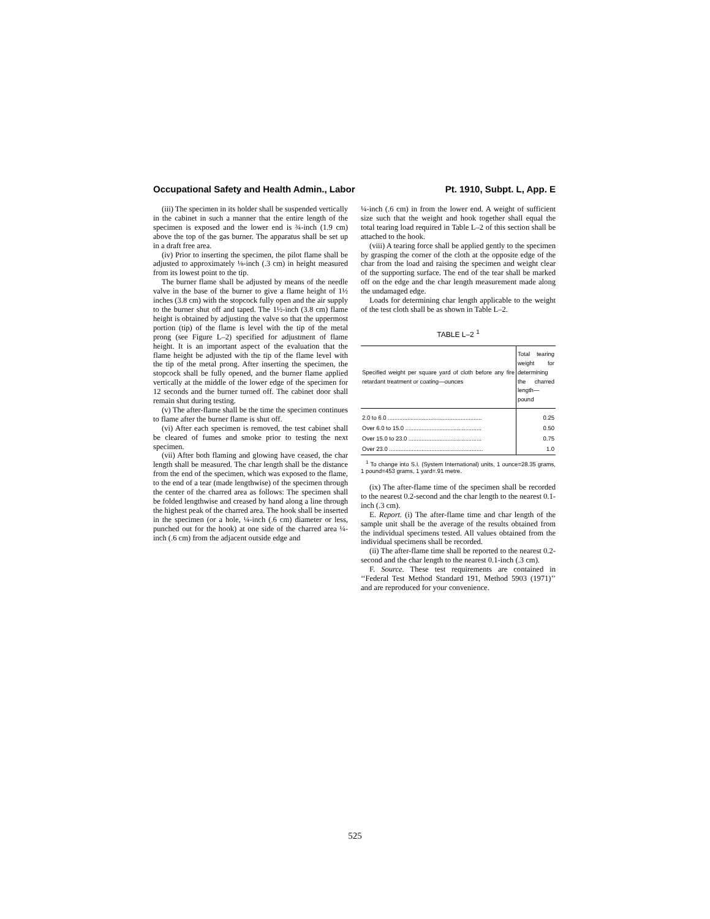Occupational Safety and Health Admin., Labor Pt. 1910, Subpt. L, App. E
(iii) The specimen in its holder shall be suspended vertically in the cabinet in such a manner that the entire length of the specimen is exposed and the lower end is ¾-inch (1.9 cm) above the top of the gas burner. The apparatus shall be set up in a draft free area.
(iv) Prior to inserting the specimen, the pilot flame shall be adjusted to approximately ⅛-inch (.3 cm) in height measured from its lowest point to the tip.
The burner flame shall be adjusted by means of the needle valve in the base of the burner to give a flame height of 1½ inches (3.8 cm) with the stopcock fully open and the air supply to the burner shut off and taped. The 1½-inch (3.8 cm) flame height is obtained by adjusting the valve so that the uppermost portion (tip) of the flame is level with the tip of the metal prong (see Figure L–2) specified for adjustment of flame height. It is an important aspect of the evaluation that the flame height be adjusted with the tip of the flame level with the tip of the metal prong. After inserting the specimen, the stopcock shall be fully opened, and the burner flame applied vertically at the middle of the lower edge of the specimen for 12 seconds and the burner turned off. The cabinet door shall remain shut during testing.
(v) The after-flame shall be the time the specimen continues to flame after the burner flame is shut off.
(vi) After each specimen is removed, the test cabinet shall be cleared of fumes and smoke prior to testing the next specimen.
(vii) After both flaming and glowing have ceased, the char length shall be measured. The char length shall be the distance from the end of the specimen, which was exposed to the flame, to the end of a tear (made lengthwise) of the specimen through the center of the charred area as follows: The specimen shall be folded lengthwise and creased by hand along a line through the highest peak of the charred area. The hook shall be inserted in the specimen (or a hole, ¼-inch (.6 cm) diameter or less, punched out for the hook) at one side of the charred area ¼-inch (.6 cm) from the adjacent outside edge and
¼-inch (.6 cm) in from the lower end. A weight of sufficient size such that the weight and hook together shall equal the total tearing load required in Table L–2 of this section shall be attached to the hook.
(viii) A tearing force shall be applied gently to the specimen by grasping the corner of the cloth at the opposite edge of the char from the load and raising the specimen and weight clear of the supporting surface. The end of the tear shall be marked off on the edge and the char length measurement made along the undamaged edge.
Loads for determining char length applicable to the weight of the test cloth shall be as shown in Table L–2.
TABLE L–2 <sup>1</sup>
| Specified weight per square yard of cloth before any fire retardant treatment or coating—ounces | Total tearing weight for determining the charred length—pound |
| --- | --- |
| 2.0 to 6.0 .......................................................... | 0.25 |
| Over 6.0 to 15.0 ............................................... | 0.50 |
| Over 15.0 to 23.0 ............................................. | 0.75 |
| Over 23.0 .......................................................... | 1.0 |
<sup>1</sup> To change into S.I. (System International) units, 1 ounce=28.35 grams, 1 pound=453 grams, 1 yard=.91 metre.
(ix) The after-flame time of the specimen shall be recorded to the nearest 0.2-second and the char length to the nearest 0.1-inch (.3 cm).
E. Report. (i) The after-flame time and char length of the sample unit shall be the average of the results obtained from the individual specimens tested. All values obtained from the individual specimens shall be recorded.
(ii) The after-flame time shall be reported to the nearest 0.2-second and the char length to the nearest 0.1-inch (.3 cm).
F. Source. These test requirements are contained in ‘‘Federal Test Method Standard 191, Method 5903 (1971)’’ and are reproduced for your convenience.
525